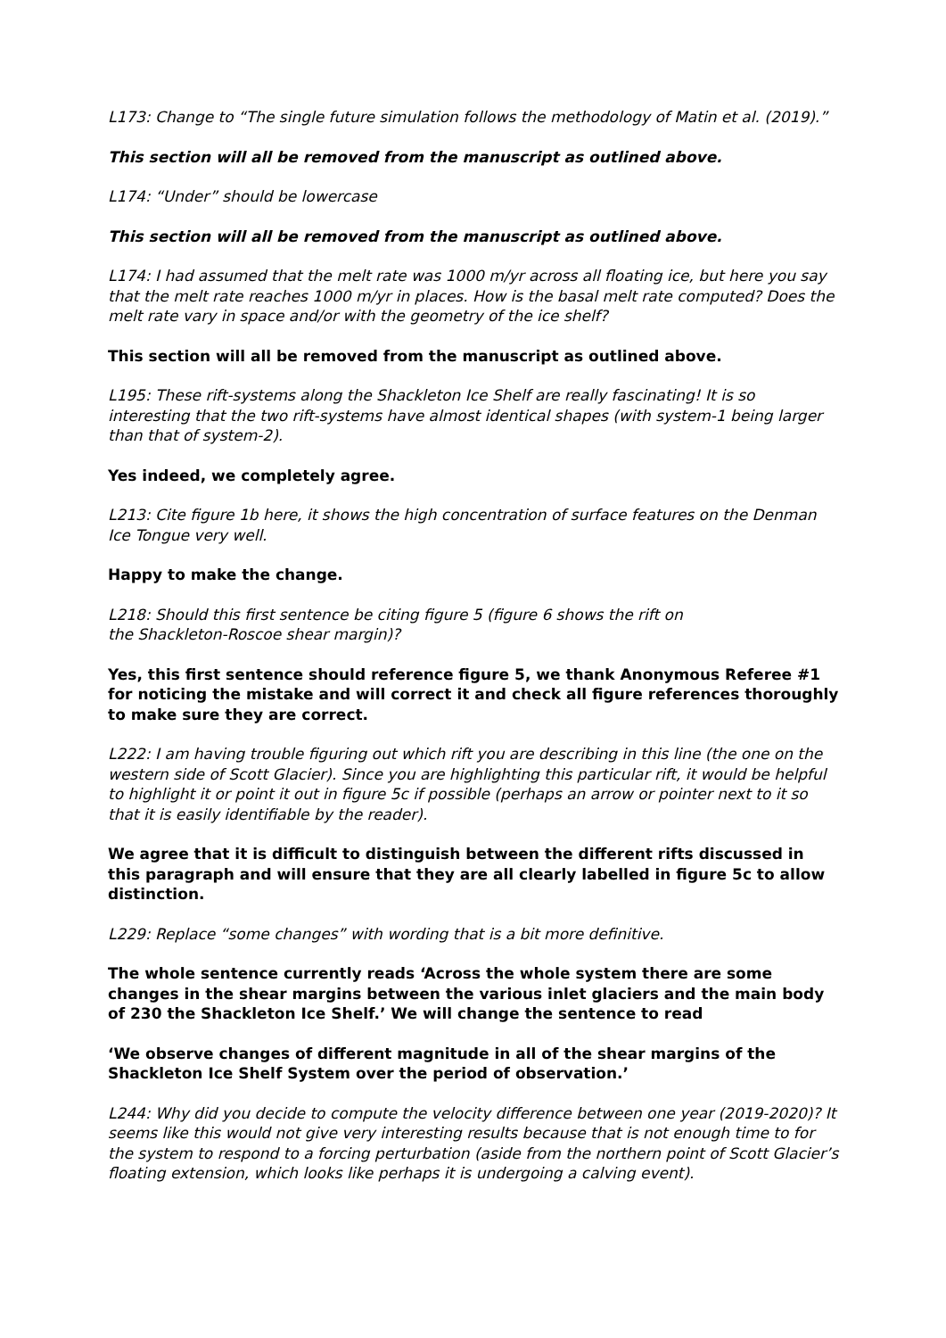L173: Change to “The single future simulation follows the methodology of Matin et al. (2019).”
This section will all be removed from the manuscript as outlined above.
L174: “Under” should be lowercase
This section will all be removed from the manuscript as outlined above.
L174: I had assumed that the melt rate was 1000 m/yr across all floating ice, but here you say that the melt rate reaches 1000 m/yr in places. How is the basal melt rate computed? Does the melt rate vary in space and/or with the geometry of the ice shelf?
This section will all be removed from the manuscript as outlined above.
L195: These rift-systems along the Shackleton Ice Shelf are really fascinating! It is so interesting that the two rift-systems have almost identical shapes (with system-1 being larger than that of system-2).
Yes indeed, we completely agree.
L213: Cite figure 1b here, it shows the high concentration of surface features on the Denman Ice Tongue very well.
Happy to make the change.
L218: Should this first sentence be citing figure 5 (figure 6 shows the rift on
the Shackleton-Roscoe shear margin)?
Yes, this first sentence should reference figure 5, we thank Anonymous Referee #1 for noticing the mistake and will correct it and check all figure references thoroughly to make sure they are correct.
L222: I am having trouble figuring out which rift you are describing in this line (the one on the western side of Scott Glacier). Since you are highlighting this particular rift, it would be helpful to highlight it or point it out in figure 5c if possible (perhaps an arrow or pointer next to it so that it is easily identifiable by the reader).
We agree that it is difficult to distinguish between the different rifts discussed in this paragraph and will ensure that they are all clearly labelled in figure 5c to allow distinction.
L229: Replace “some changes” with wording that is a bit more definitive.
The whole sentence currently reads ‘Across the whole system there are some changes in the shear margins between the various inlet glaciers and the main body of 230 the Shackleton Ice Shelf.’ We will change the sentence to read
‘We observe changes of different magnitude in all of the shear margins of the Shackleton Ice Shelf System over the period of observation.’
L244: Why did you decide to compute the velocity difference between one year (2019-2020)? It seems like this would not give very interesting results because that is not enough time to for the system to respond to a forcing perturbation (aside from the northern point of Scott Glacier’s floating extension, which looks like perhaps it is undergoing a calving event).